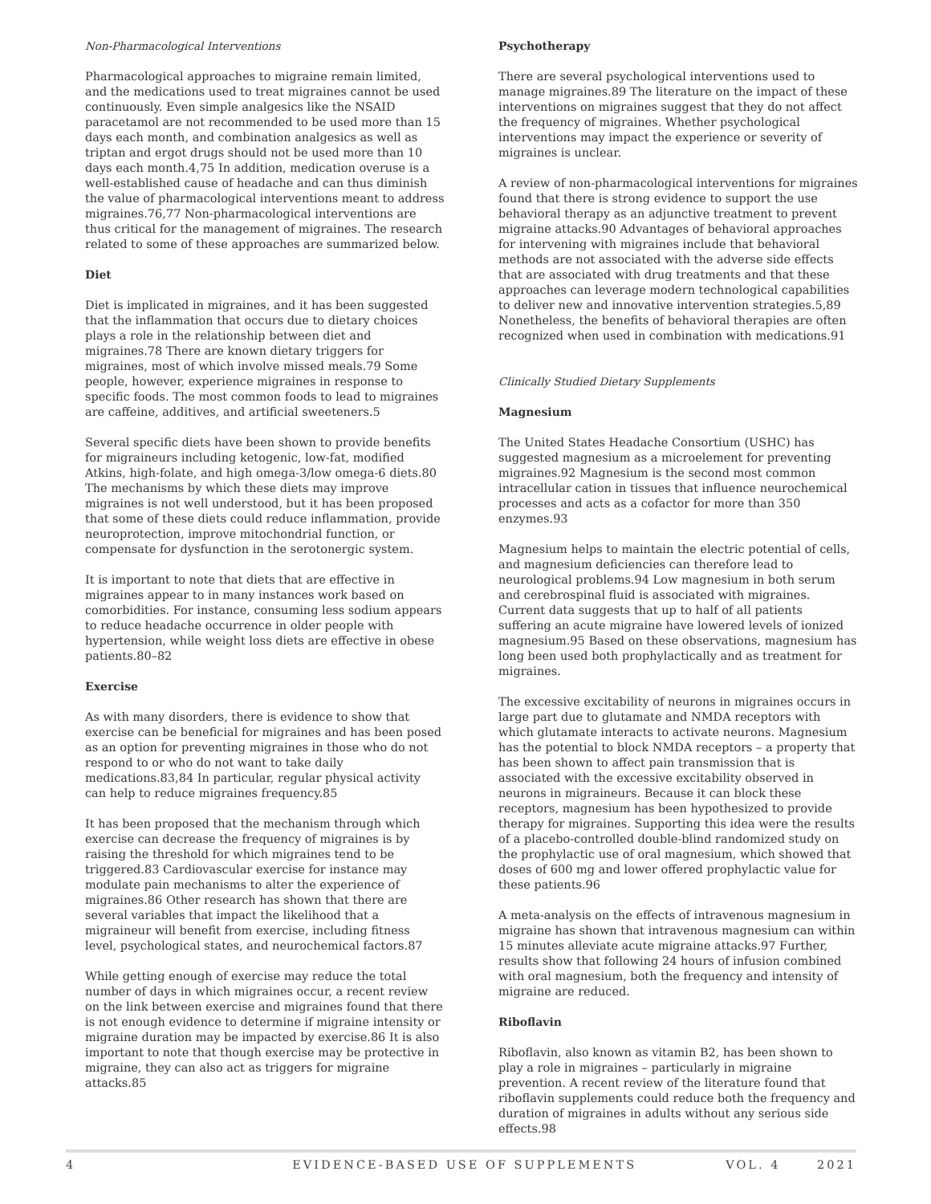Non-Pharmacological Interventions
Pharmacological approaches to migraine remain limited, and the medications used to treat migraines cannot be used continuously. Even simple analgesics like the NSAID paracetamol are not recommended to be used more than 15 days each month, and combination analgesics as well as triptan and ergot drugs should not be used more than 10 days each month.4,75 In addition, medication overuse is a well-established cause of headache and can thus diminish the value of pharmacological interventions meant to address migraines.76,77 Non-pharmacological interventions are thus critical for the management of migraines. The research related to some of these approaches are summarized below.
Diet
Diet is implicated in migraines, and it has been suggested that the inflammation that occurs due to dietary choices plays a role in the relationship between diet and migraines.78 There are known dietary triggers for migraines, most of which involve missed meals.79 Some people, however, experience migraines in response to specific foods. The most common foods to lead to migraines are caffeine, additives, and artificial sweeteners.5
Several specific diets have been shown to provide benefits for migraineurs including ketogenic, low-fat, modified Atkins, high-folate, and high omega-3/low omega-6 diets.80 The mechanisms by which these diets may improve migraines is not well understood, but it has been proposed that some of these diets could reduce inflammation, provide neuroprotection, improve mitochondrial function, or compensate for dysfunction in the serotonergic system.
It is important to note that diets that are effective in migraines appear to in many instances work based on comorbidities. For instance, consuming less sodium appears to reduce headache occurrence in older people with hypertension, while weight loss diets are effective in obese patients.80–82
Exercise
As with many disorders, there is evidence to show that exercise can be beneficial for migraines and has been posed as an option for preventing migraines in those who do not respond to or who do not want to take daily medications.83,84 In particular, regular physical activity can help to reduce migraines frequency.85
It has been proposed that the mechanism through which exercise can decrease the frequency of migraines is by raising the threshold for which migraines tend to be triggered.83 Cardiovascular exercise for instance may modulate pain mechanisms to alter the experience of migraines.86 Other research has shown that there are several variables that impact the likelihood that a migraineur will benefit from exercise, including fitness level, psychological states, and neurochemical factors.87
While getting enough of exercise may reduce the total number of days in which migraines occur, a recent review on the link between exercise and migraines found that there is not enough evidence to determine if migraine intensity or migraine duration may be impacted by exercise.86 It is also important to note that though exercise may be protective in migraine, they can also act as triggers for migraine attacks.85
Psychotherapy
There are several psychological interventions used to manage migraines.89 The literature on the impact of these interventions on migraines suggest that they do not affect the frequency of migraines. Whether psychological interventions may impact the experience or severity of migraines is unclear.
A review of non-pharmacological interventions for migraines found that there is strong evidence to support the use behavioral therapy as an adjunctive treatment to prevent migraine attacks.90 Advantages of behavioral approaches for intervening with migraines include that behavioral methods are not associated with the adverse side effects that are associated with drug treatments and that these approaches can leverage modern technological capabilities to deliver new and innovative intervention strategies.5,89 Nonetheless, the benefits of behavioral therapies are often recognized when used in combination with medications.91
Clinically Studied Dietary Supplements
Magnesium
The United States Headache Consortium (USHC) has suggested magnesium as a microelement for preventing migraines.92 Magnesium is the second most common intracellular cation in tissues that influence neurochemical processes and acts as a cofactor for more than 350 enzymes.93
Magnesium helps to maintain the electric potential of cells, and magnesium deficiencies can therefore lead to neurological problems.94 Low magnesium in both serum and cerebrospinal fluid is associated with migraines. Current data suggests that up to half of all patients suffering an acute migraine have lowered levels of ionized magnesium.95 Based on these observations, magnesium has long been used both prophylactically and as treatment for migraines.
The excessive excitability of neurons in migraines occurs in large part due to glutamate and NMDA receptors with which glutamate interacts to activate neurons. Magnesium has the potential to block NMDA receptors – a property that has been shown to affect pain transmission that is associated with the excessive excitability observed in neurons in migraineurs. Because it can block these receptors, magnesium has been hypothesized to provide therapy for migraines. Supporting this idea were the results of a placebo-controlled double-blind randomized study on the prophylactic use of oral magnesium, which showed that doses of 600 mg and lower offered prophylactic value for these patients.96
A meta-analysis on the effects of intravenous magnesium in migraine has shown that intravenous magnesium can within 15 minutes alleviate acute migraine attacks.97 Further, results show that following 24 hours of infusion combined with oral magnesium, both the frequency and intensity of migraine are reduced.
Riboflavin
Riboflavin, also known as vitamin B2, has been shown to play a role in migraines – particularly in migraine prevention. A recent review of the literature found that riboflavin supplements could reduce both the frequency and duration of migraines in adults without any serious side effects.98
4 EVIDENCE-BASED USE OF SUPPLEMENTS VOL. 4 2021